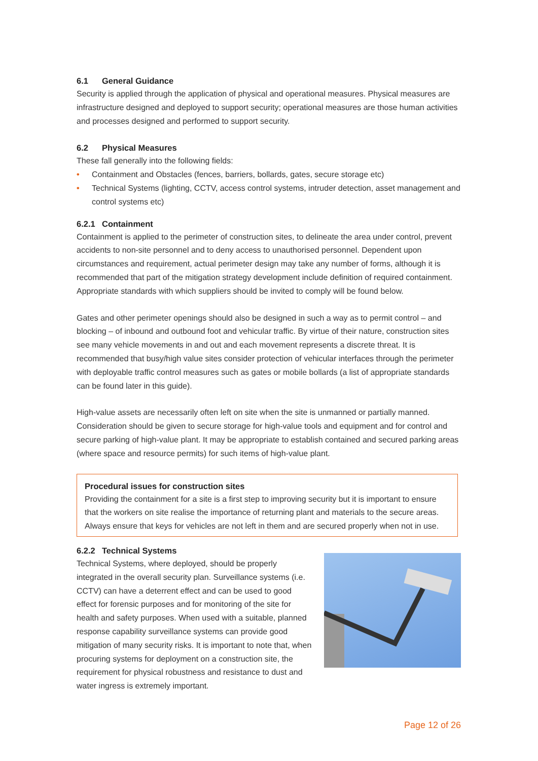6.1 General Guidance
Security is applied through the application of physical and operational measures. Physical measures are infrastructure designed and deployed to support security; operational measures are those human activities and processes designed and performed to support security.
6.2 Physical Measures
These fall generally into the following fields:
• Containment and Obstacles (fences, barriers, bollards, gates, secure storage etc)
• Technical Systems (lighting, CCTV, access control systems, intruder detection, asset management and control systems etc)
6.2.1 Containment
Containment is applied to the perimeter of construction sites, to delineate the area under control, prevent accidents to non-site personnel and to deny access to unauthorised personnel. Dependent upon circumstances and requirement, actual perimeter design may take any number of forms, although it is recommended that part of the mitigation strategy development include definition of required containment. Appropriate standards with which suppliers should be invited to comply will be found below.
Gates and other perimeter openings should also be designed in such a way as to permit control – and blocking – of inbound and outbound foot and vehicular traffic. By virtue of their nature, construction sites see many vehicle movements in and out and each movement represents a discrete threat. It is recommended that busy/high value sites consider protection of vehicular interfaces through the perimeter with deployable traffic control measures such as gates or mobile bollards (a list of appropriate standards can be found later in this guide).
High-value assets are necessarily often left on site when the site is unmanned or partially manned. Consideration should be given to secure storage for high-value tools and equipment and for control and secure parking of high-value plant. It may be appropriate to establish contained and secured parking areas (where space and resource permits) for such items of high-value plant.
Procedural issues for construction sites
Providing the containment for a site is a first step to improving security but it is important to ensure that the workers on site realise the importance of returning plant and materials to the secure areas. Always ensure that keys for vehicles are not left in them and are secured properly when not in use.
6.2.2 Technical Systems
Technical Systems, where deployed, should be properly integrated in the overall security plan. Surveillance systems (i.e. CCTV) can have a deterrent effect and can be used to good effect for forensic purposes and for monitoring of the site for health and safety purposes. When used with a suitable, planned response capability surveillance systems can provide good mitigation of many security risks. It is important to note that, when procuring systems for deployment on a construction site, the requirement for physical robustness and resistance to dust and water ingress is extremely important.
Page 12 of 26